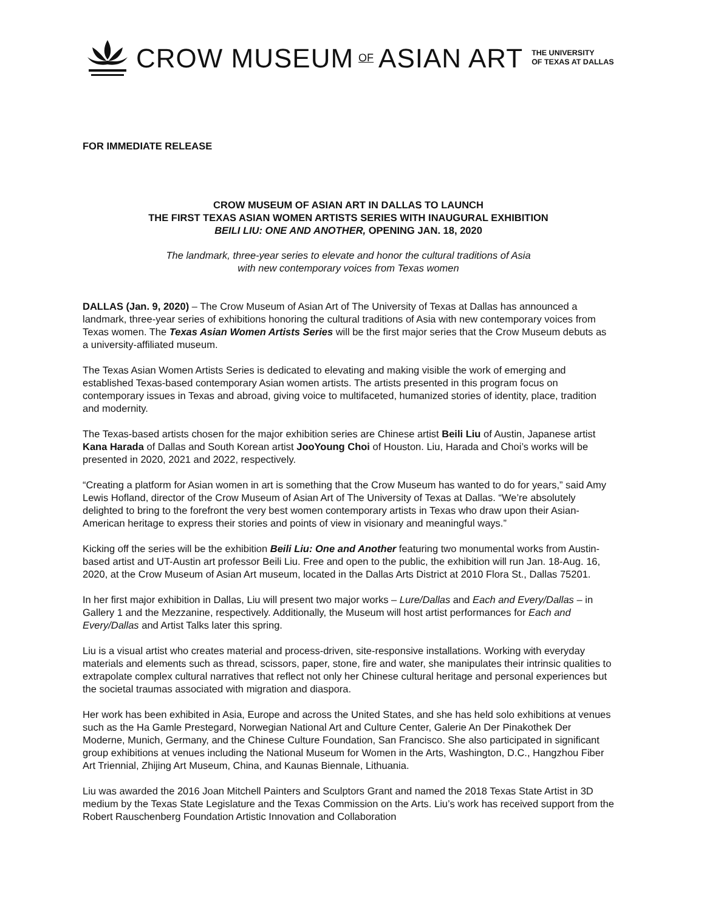CROW MUSEUM OF ASIAN ART THE UNIVERSITY
OF TEXAS AT DALLAS
FOR IMMEDIATE RELEASE
CROW MUSEUM OF ASIAN ART IN DALLAS TO LAUNCH
THE FIRST TEXAS ASIAN WOMEN ARTISTS SERIES WITH INAUGURAL EXHIBITION
BEILI LIU: ONE AND ANOTHER, OPENING JAN. 18, 2020
The landmark, three-year series to elevate and honor the cultural traditions of Asia
with new contemporary voices from Texas women
DALLAS (Jan. 9, 2020) – The Crow Museum of Asian Art of The University of Texas at Dallas has announced a landmark, three-year series of exhibitions honoring the cultural traditions of Asia with new contemporary voices from Texas women. The Texas Asian Women Artists Series will be the first major series that the Crow Museum debuts as a university-affiliated museum.
The Texas Asian Women Artists Series is dedicated to elevating and making visible the work of emerging and established Texas-based contemporary Asian women artists. The artists presented in this program focus on contemporary issues in Texas and abroad, giving voice to multifaceted, humanized stories of identity, place, tradition and modernity.
The Texas-based artists chosen for the major exhibition series are Chinese artist Beili Liu of Austin, Japanese artist Kana Harada of Dallas and South Korean artist JooYoung Choi of Houston. Liu, Harada and Choi’s works will be presented in 2020, 2021 and 2022, respectively.
“Creating a platform for Asian women in art is something that the Crow Museum has wanted to do for years,” said Amy Lewis Hofland, director of the Crow Museum of Asian Art of The University of Texas at Dallas. “We’re absolutely delighted to bring to the forefront the very best women contemporary artists in Texas who draw upon their Asian-American heritage to express their stories and points of view in visionary and meaningful ways.”
Kicking off the series will be the exhibition Beili Liu: One and Another featuring two monumental works from Austin-based artist and UT-Austin art professor Beili Liu. Free and open to the public, the exhibition will run Jan. 18-Aug. 16, 2020, at the Crow Museum of Asian Art museum, located in the Dallas Arts District at 2010 Flora St., Dallas 75201.
In her first major exhibition in Dallas, Liu will present two major works – Lure/Dallas and Each and Every/Dallas – in Gallery 1 and the Mezzanine, respectively. Additionally, the Museum will host artist performances for Each and Every/Dallas and Artist Talks later this spring.
Liu is a visual artist who creates material and process-driven, site-responsive installations. Working with everyday materials and elements such as thread, scissors, paper, stone, fire and water, she manipulates their intrinsic qualities to extrapolate complex cultural narratives that reflect not only her Chinese cultural heritage and personal experiences but the societal traumas associated with migration and diaspora.
Her work has been exhibited in Asia, Europe and across the United States, and she has held solo exhibitions at venues such as the Ha Gamle Prestegard, Norwegian National Art and Culture Center, Galerie An Der Pinakothek Der Moderne, Munich, Germany, and the Chinese Culture Foundation, San Francisco. She also participated in significant group exhibitions at venues including the National Museum for Women in the Arts, Washington, D.C., Hangzhou Fiber Art Triennial, Zhijing Art Museum, China, and Kaunas Biennale, Lithuania.
Liu was awarded the 2016 Joan Mitchell Painters and Sculptors Grant and named the 2018 Texas State Artist in 3D medium by the Texas State Legislature and the Texas Commission on the Arts. Liu’s work has received support from the Robert Rauschenberg Foundation Artistic Innovation and Collaboration